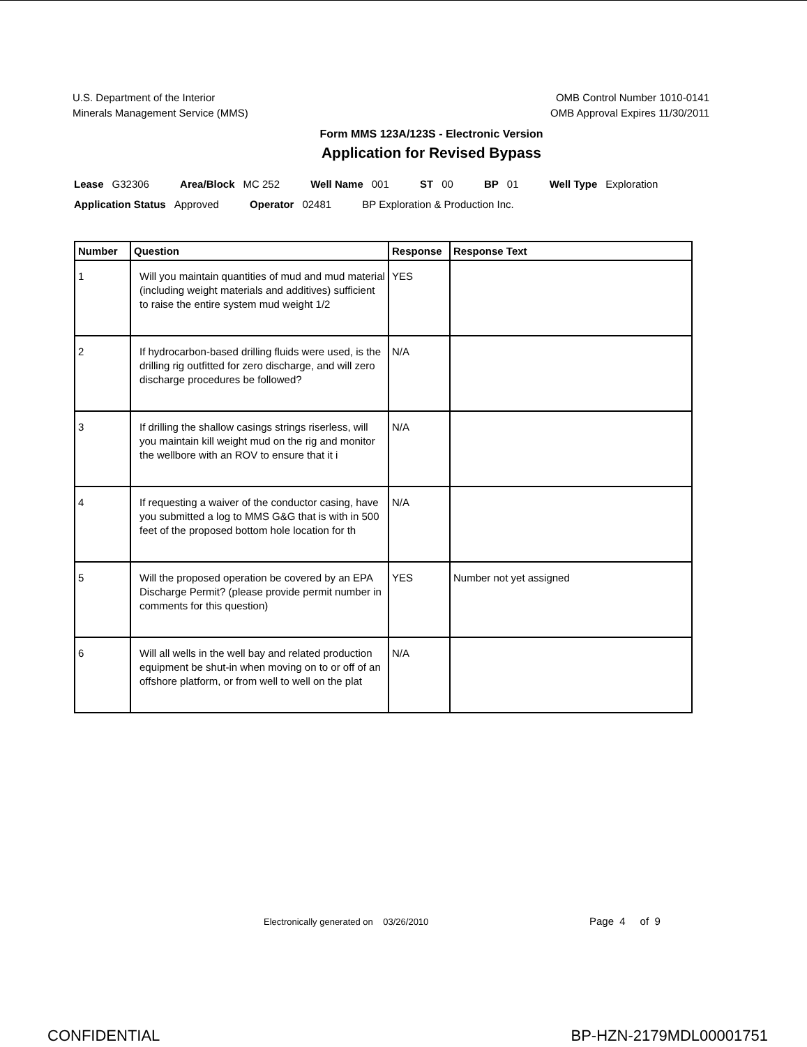U.S. Department of the Interior
Minerals Management Service (MMS)
OMB Control Number 1010-0141
OMB Approval Expires 11/30/2011
Form MMS 123A/123S - Electronic Version
Application for Revised Bypass
Lease G32306 Area/Block MC 252 Well Name 001 ST 00 BP 01 Well Type Exploration
Application Status Approved Operator 02481 BP Exploration & Production Inc.
| Number | Question | Response | Response Text |
| --- | --- | --- | --- |
| 1 | Will you maintain quantities of mud and mud material (including weight materials and additives) sufficient to raise the entire system mud weight 1/2 | YES | |
| 2 | If hydrocarbon-based drilling fluids were used, is the drilling rig outfitted for zero discharge, and will zero discharge procedures be followed? | N/A | |
| 3 | If drilling the shallow casings strings riserless, will you maintain kill weight mud on the rig and monitor the wellbore with an ROV to ensure that it i | N/A | |
| 4 | If requesting a waiver of the conductor casing, have you submitted a log to MMS G&G that is with in 500 feet of the proposed bottom hole location for th | N/A | |
| 5 | Will the proposed operation be covered by an EPA Discharge Permit? (please provide permit number in comments for this question) | YES | Number not yet assigned |
| 6 | Will all wells in the well bay and related production equipment be shut-in when moving on to or off of an offshore platform, or from well to well on the plat | N/A | |
Electronically generated on 03/26/2010
Page 4 of 9
CONFIDENTIAL BP-HZN-2179MDL00001751